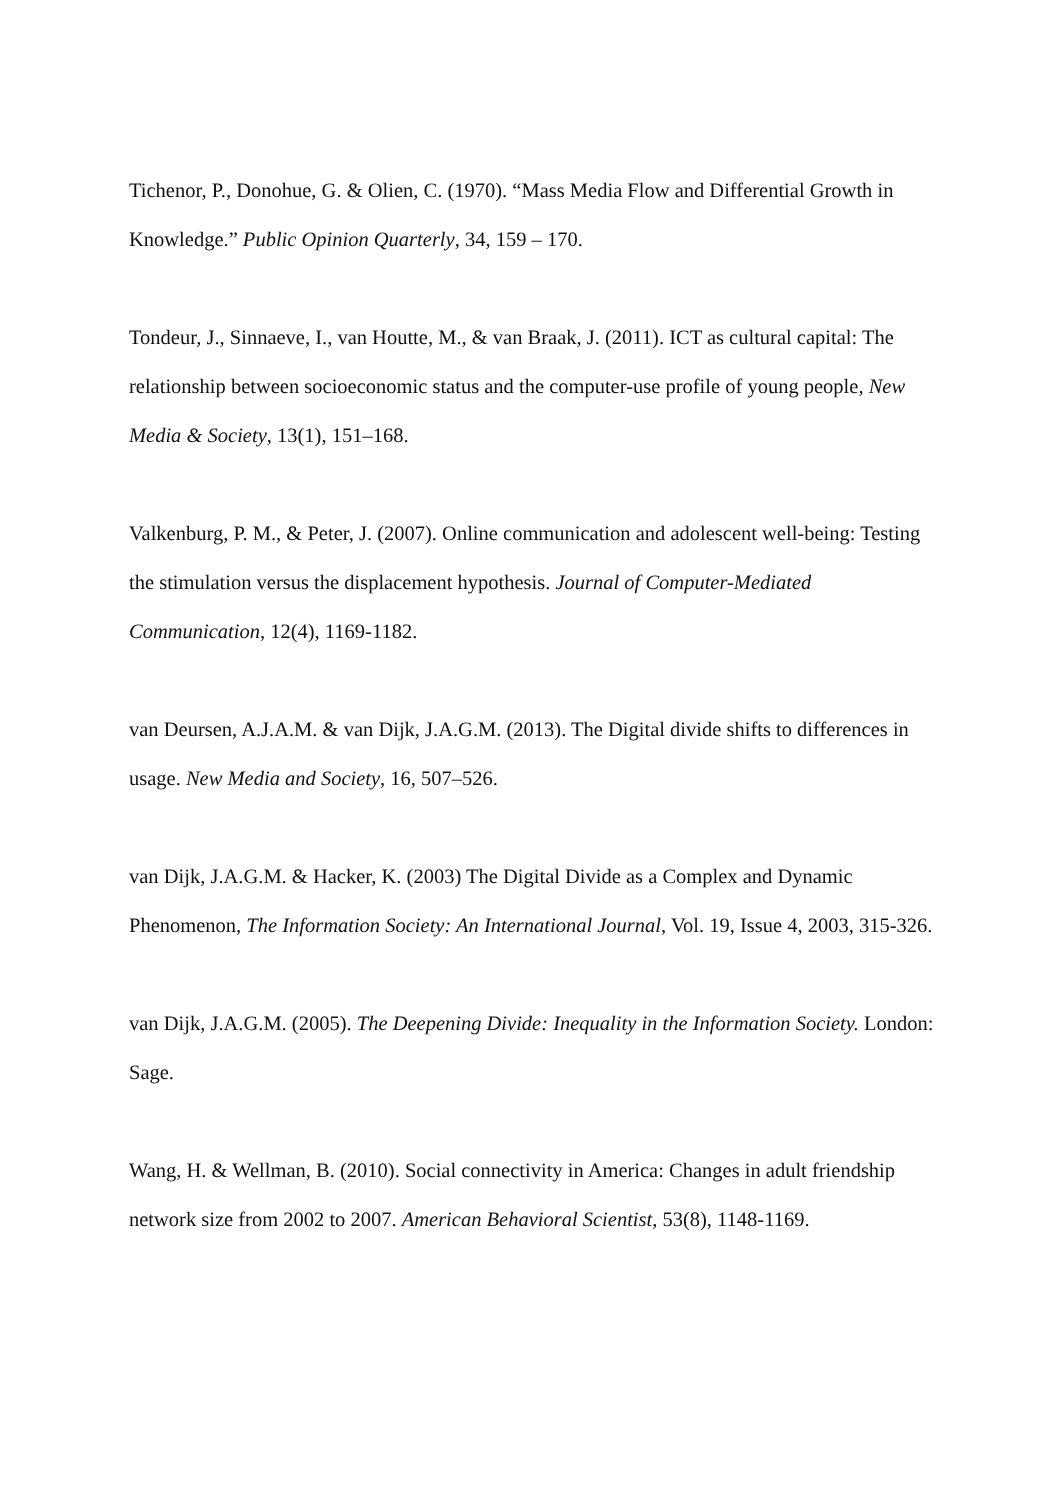Tichenor, P., Donohue, G. & Olien, C. (1970). “Mass Media Flow and Differential Growth in Knowledge.” Public Opinion Quarterly, 34, 159 – 170.
Tondeur, J., Sinnaeve, I., van Houtte, M., & van Braak, J. (2011). ICT as cultural capital: The relationship between socioeconomic status and the computer-use profile of young people, New Media & Society, 13(1), 151–168.
Valkenburg, P. M., & Peter, J. (2007). Online communication and adolescent well-being: Testing the stimulation versus the displacement hypothesis. Journal of Computer-Mediated Communication, 12(4), 1169-1182.
van Deursen, A.J.A.M. & van Dijk, J.A.G.M. (2013). The Digital divide shifts to differences in usage. New Media and Society, 16, 507–526.
van Dijk, J.A.G.M. & Hacker, K. (2003) The Digital Divide as a Complex and Dynamic Phenomenon, The Information Society: An International Journal, Vol. 19, Issue 4, 2003, 315-326.
van Dijk, J.A.G.M. (2005). The Deepening Divide: Inequality in the Information Society. London: Sage.
Wang, H. & Wellman, B. (2010). Social connectivity in America: Changes in adult friendship network size from 2002 to 2007. American Behavioral Scientist, 53(8), 1148-1169.